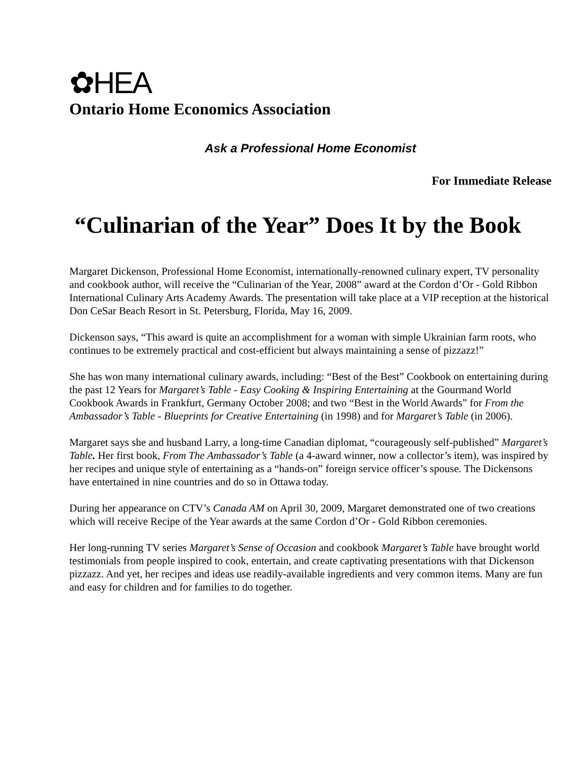✿HEA
Ontario Home Economics Association
Ask a Professional Home Economist
For Immediate Release
“Culinarian of the Year” Does It by the Book
Margaret Dickenson, Professional Home Economist, internationally-renowned culinary expert, TV personality and cookbook author, will receive the “Culinarian of the Year, 2008” award at the Cordon d’Or - Gold Ribbon International Culinary Arts Academy Awards. The presentation will take place at a VIP reception at the historical Don CeSar Beach Resort in St. Petersburg, Florida, May 16, 2009.
Dickenson says, “This award is quite an accomplishment for a woman with simple Ukrainian farm roots, who continues to be extremely practical and cost-efficient but always maintaining a sense of pizzazz!”
She has won many international culinary awards, including: “Best of the Best” Cookbook on entertaining during the past 12 Years for Margaret’s Table - Easy Cooking & Inspiring Entertaining at the Gourmand World Cookbook Awards in Frankfurt, Germany October 2008; and two “Best in the World Awards” for From the Ambassador’s Table - Blueprints for Creative Entertaining (in 1998) and for Margaret’s Table (in 2006).
Margaret says she and husband Larry, a long-time Canadian diplomat, “courageously self-published” Margaret’s Table. Her first book, From The Ambassador’s Table (a 4-award winner, now a collector’s item), was inspired by her recipes and unique style of entertaining as a “hands-on” foreign service officer’s spouse. The Dickensons have entertained in nine countries and do so in Ottawa today.
During her appearance on CTV’s Canada AM on April 30, 2009, Margaret demonstrated one of two creations which will receive Recipe of the Year awards at the same Cordon d’Or - Gold Ribbon ceremonies.
Her long-running TV series Margaret’s Sense of Occasion and cookbook Margaret’s Table have brought world testimonials from people inspired to cook, entertain, and create captivating presentations with that Dickenson pizzazz. And yet, her recipes and ideas use readily-available ingredients and very common items. Many are fun and easy for children and for families to do together.